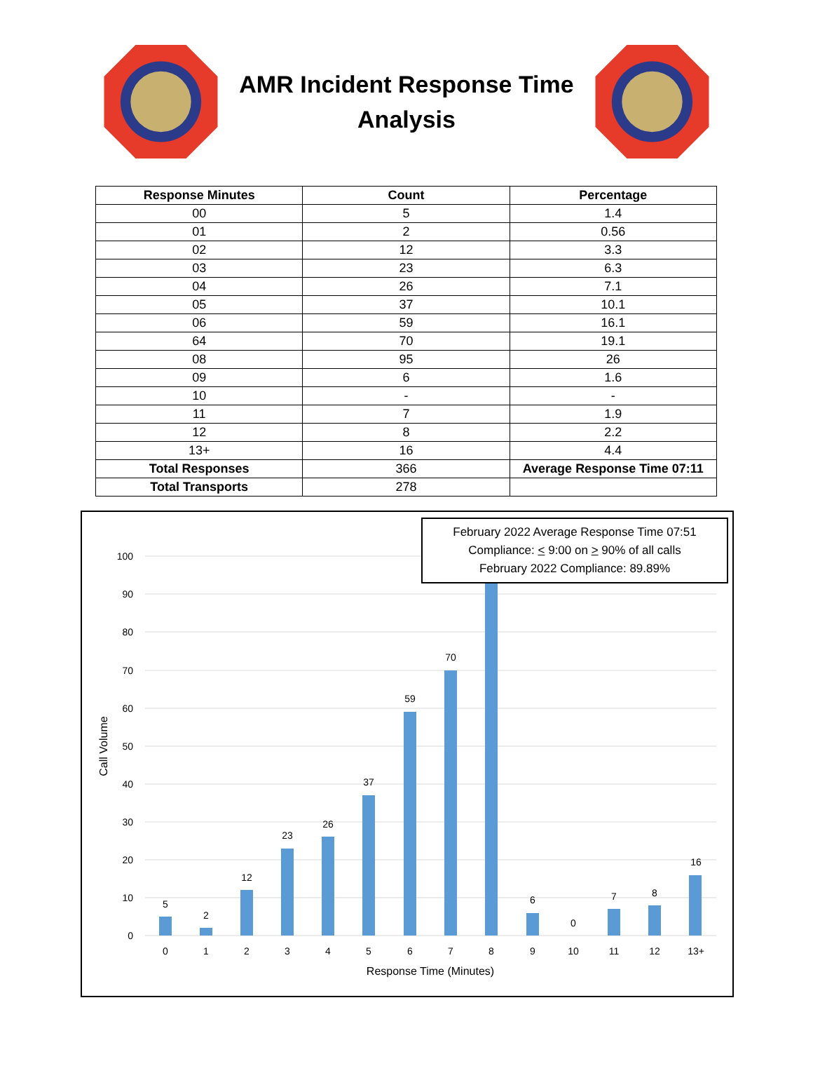AMR Incident Response Time
Analysis
| Response Minutes | Count | Percentage |
| --- | --- | --- |
| 00 | 5 | 1.4 |
| 01 | 2 | 0.56 |
| 02 | 12 | 3.3 |
| 03 | 23 | 6.3 |
| 04 | 26 | 7.1 |
| 05 | 37 | 10.1 |
| 06 | 59 | 16.1 |
| 64 | 70 | 19.1 |
| 08 | 95 | 26 |
| 09 | 6 | 1.6 |
| 10 | - | - |
| 11 | 7 | 1.9 |
| 12 | 8 | 2.2 |
| 13+ | 16 | 4.4 |
| Total Responses | 366 | Average Response Time 07:11 |
| Total Transports | 278 | |
0
10
20
30
40
50
60
70
80
90
100
5
2
12
23
26
37
59
70
6
0
7
8
16
0
1
2
3
4
5
6
7
8
9
10
11
12
13+
Response Time (Minutes)
Call Volume
February 2022 Average Response Time 07:51
Compliance: < 9:00 on > 90% of all calls
February 2022 Compliance: 89.89%